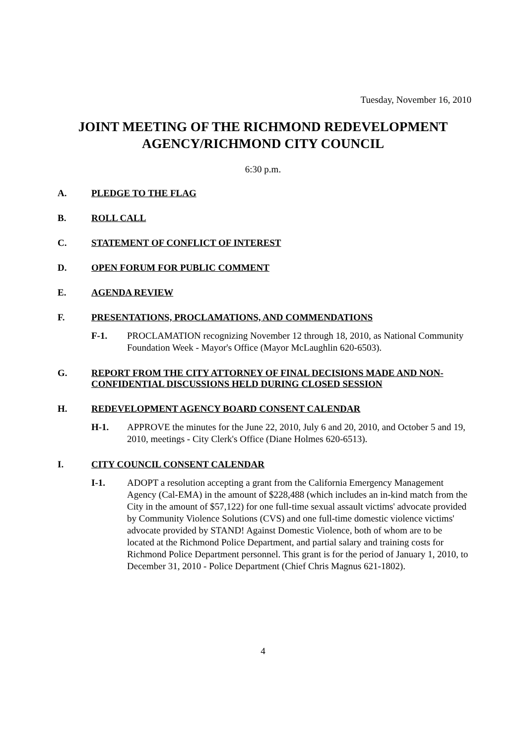Tuesday, November 16, 2010
JOINT MEETING OF THE RICHMOND REDEVELOPMENT
AGENCY/RICHMOND CITY COUNCIL
6:30 p.m.
A. PLEDGE TO THE FLAG
B. ROLL CALL
C. STATEMENT OF CONFLICT OF INTEREST
D. OPEN FORUM FOR PUBLIC COMMENT
E. AGENDA REVIEW
F. PRESENTATIONS, PROCLAMATIONS, AND COMMENDATIONS
F-1. PROCLAMATION recognizing November 12 through 18, 2010, as National Community Foundation Week - Mayor's Office (Mayor McLaughlin 620-6503).
G. REPORT FROM THE CITY ATTORNEY OF FINAL DECISIONS MADE AND NON-CONFIDENTIAL DISCUSSIONS HELD DURING CLOSED SESSION
H. REDEVELOPMENT AGENCY BOARD CONSENT CALENDAR
H-1. APPROVE the minutes for the June 22, 2010, July 6 and 20, 2010, and October 5 and 19, 2010, meetings - City Clerk's Office (Diane Holmes 620-6513).
I. CITY COUNCIL CONSENT CALENDAR
I-1. ADOPT a resolution accepting a grant from the California Emergency Management Agency (Cal-EMA) in the amount of $228,488 (which includes an in-kind match from the City in the amount of $57,122) for one full-time sexual assault victims' advocate provided by Community Violence Solutions (CVS) and one full-time domestic violence victims' advocate provided by STAND! Against Domestic Violence, both of whom are to be located at the Richmond Police Department, and partial salary and training costs for Richmond Police Department personnel. This grant is for the period of January 1, 2010, to December 31, 2010 - Police Department (Chief Chris Magnus 621-1802).
4